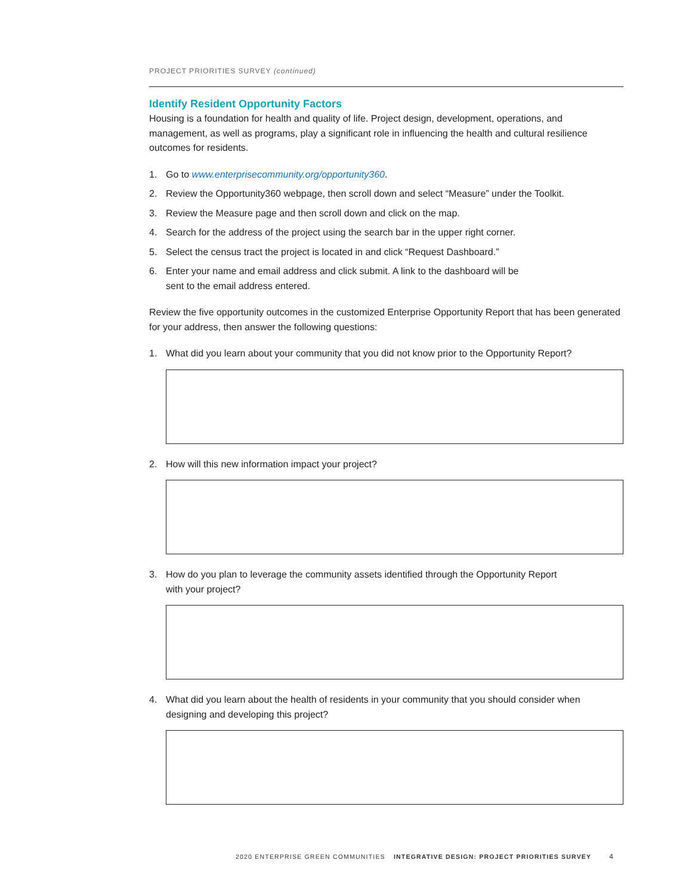PROJECT PRIORITIES SURVEY (continued)
Identify Resident Opportunity Factors
Housing is a foundation for health and quality of life. Project design, development, operations, and management, as well as programs, play a significant role in influencing the health and cultural resilience outcomes for residents.
1. Go to www.enterprisecommunity.org/opportunity360.
2. Review the Opportunity360 webpage, then scroll down and select “Measure” under the Toolkit.
3. Review the Measure page and then scroll down and click on the map.
4. Search for the address of the project using the search bar in the upper right corner.
5. Select the census tract the project is located in and click “Request Dashboard.”
6. Enter your name and email address and click submit. A link to the dashboard will be
sent to the email address entered.
Review the five opportunity outcomes in the customized Enterprise Opportunity Report that has been generated for your address, then answer the following questions:
1. What did you learn about your community that you did not know prior to the Opportunity Report?
2. How will this new information impact your project?
3. How do you plan to leverage the community assets identified through the Opportunity Report
with your project?
4. What did you learn about the health of residents in your community that you should consider when designing and developing this project?
2020 ENTERPRISE GREEN COMMUNITIES INTEGRATIVE DESIGN: PROJECT PRIORITIES SURVEY 4